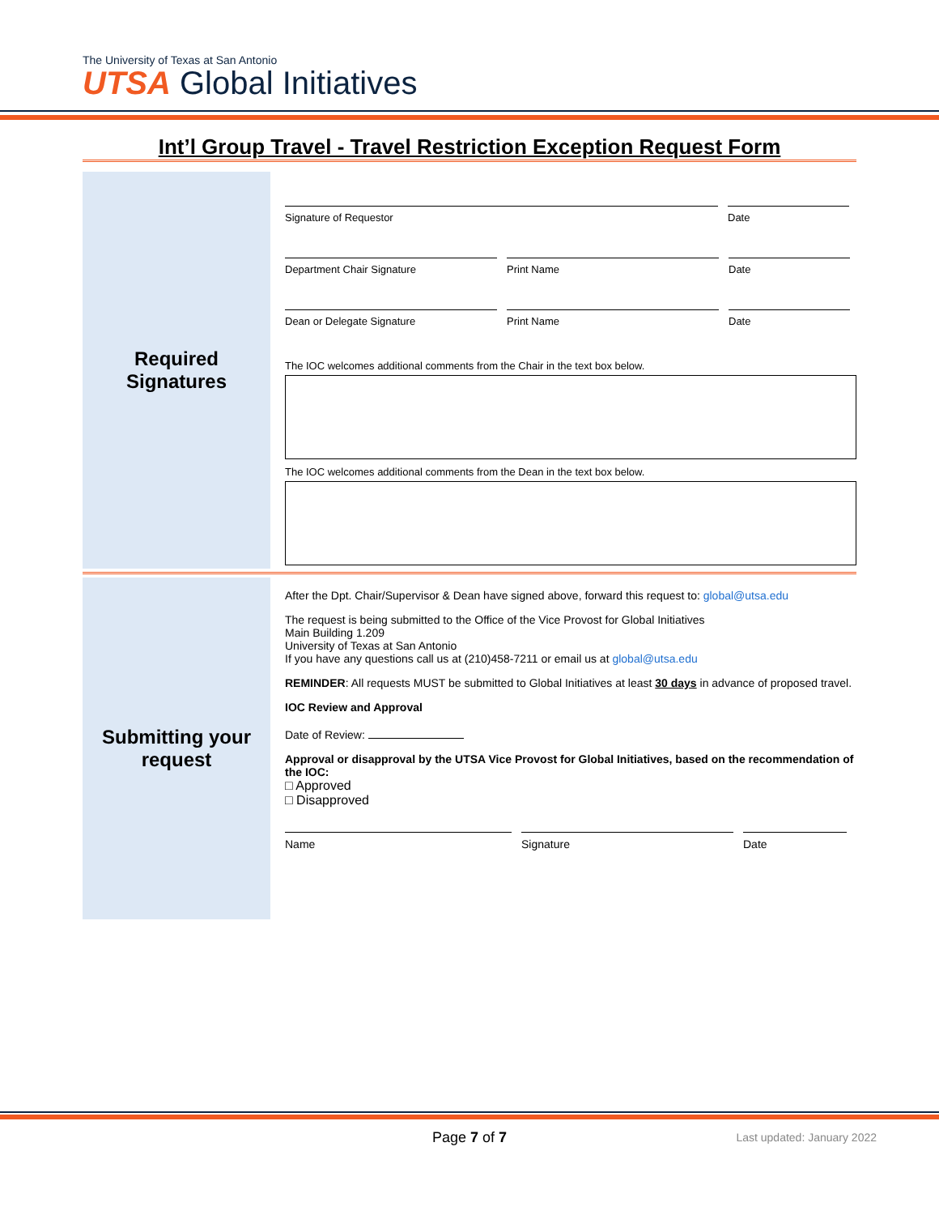The University of Texas at San Antonio
UTSA Global Initiatives
Int’l Group Travel - Travel Restriction Exception Request Form
Required
Signatures
Signature of Requestor Date
Department Chair Signature Print Name Date
Dean or Delegate Signature Print Name Date
The IOC welcomes additional comments from the Chair in the text box below.
The IOC welcomes additional comments from the Dean in the text box below.
Submitting your
request
After the Dpt. Chair/Supervisor & Dean have signed above, forward this request to: global@utsa.edu
The request is being submitted to the Office of the Vice Provost for Global Initiatives
Main Building 1.209
University of Texas at San Antonio
If you have any questions call us at (210)458-7211 or email us at global@utsa.edu
REMINDER: All requests MUST be submitted to Global Initiatives at least 30 days in advance of proposed travel.
IOC Review and Approval
Date of Review:
Approval or disapproval by the UTSA Vice Provost for Global Initiatives, based on the recommendation of the IOC:
□ Approved
□ Disapproved
Name Signature Date
Page 7 of 7
Last updated: January 2022